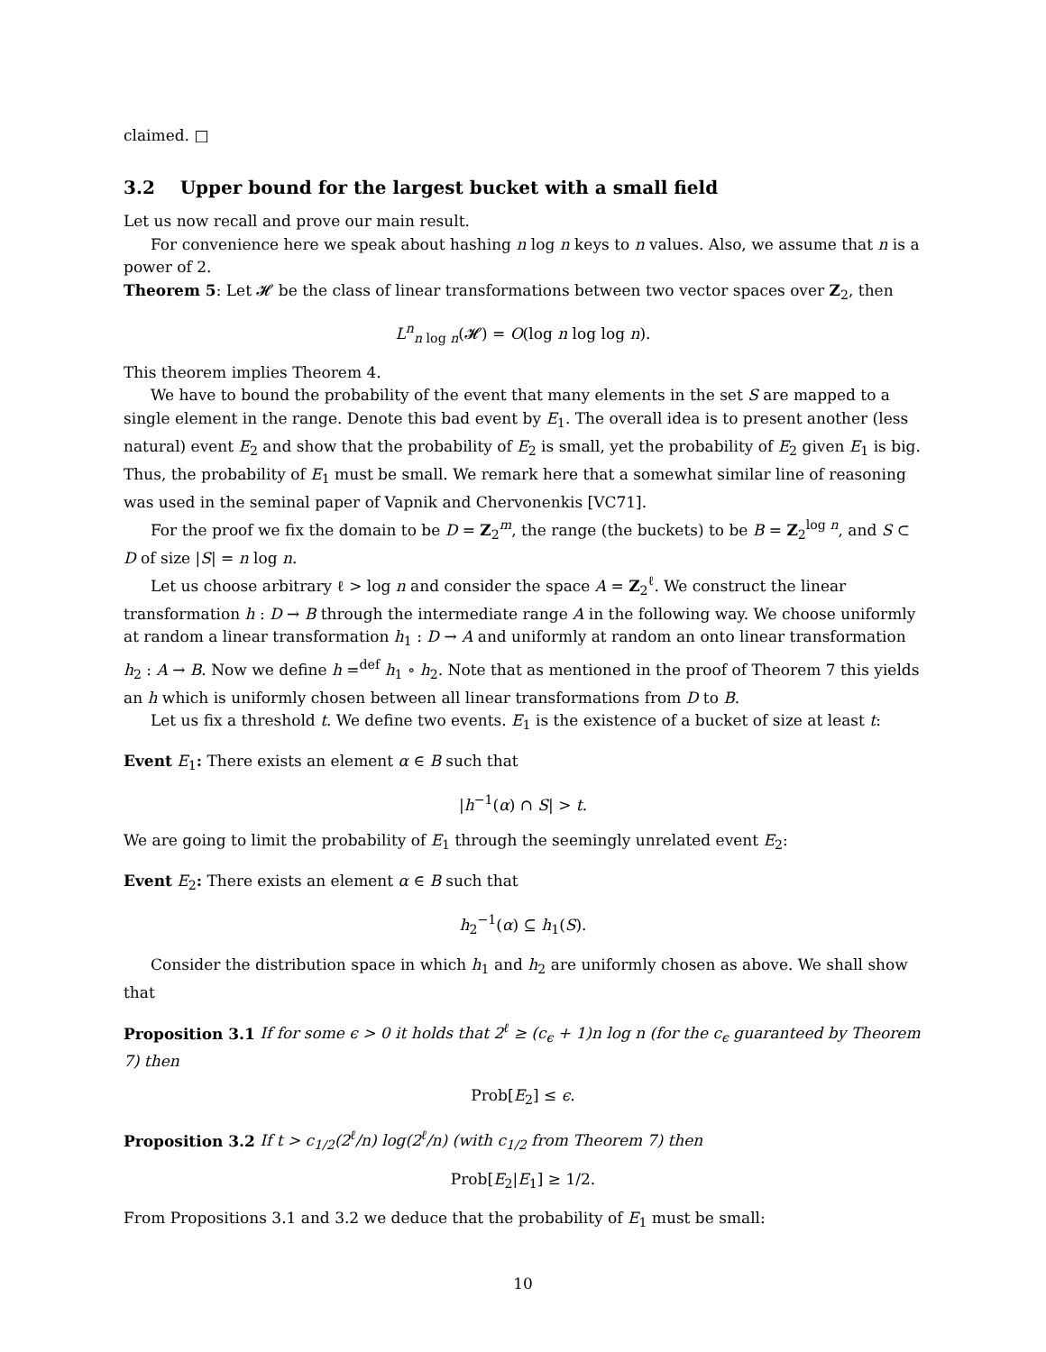claimed. □
3.2 Upper bound for the largest bucket with a small field
Let us now recall and prove our main result.
For convenience here we speak about hashing n log n keys to n values. Also, we assume that n is a power of 2.
Theorem 5: Let 𝓗 be the class of linear transformations between two vector spaces over Z<sub>2</sub>, then
L<sup>n</sup><sub>n log n</sub>(𝓗) = O(log n log log n).
This theorem implies Theorem 4.
We have to bound the probability of the event that many elements in the set S are mapped to a single element in the range. Denote this bad event by E<sub>1</sub>. The overall idea is to present another (less natural) event E<sub>2</sub> and show that the probability of E<sub>2</sub> is small, yet the probability of E<sub>2</sub> given E<sub>1</sub> is big. Thus, the probability of E<sub>1</sub> must be small. We remark here that a somewhat similar line of reasoning was used in the seminal paper of Vapnik and Chervonenkis [VC71].
For the proof we fix the domain to be D = Z<sub>2</sub><sup>m</sup>, the range (the buckets) to be B = Z<sub>2</sub><sup>log n</sup>, and S ⊂ D of size |S| = n log n.
Let us choose arbitrary ℓ > log n and consider the space A = Z<sub>2</sub><sup>ℓ</sup>. We construct the linear transformation h : D → B through the intermediate range A in the following way. We choose uniformly at random a linear transformation h<sub>1</sub> : D → A and uniformly at random an onto linear transformation h<sub>2</sub> : A → B. Now we define h =<sup>def</sup> h<sub>1</sub> ∘ h<sub>2</sub>. Note that as mentioned in the proof of Theorem 7 this yields an h which is uniformly chosen between all linear transformations from D to B.
Let us fix a threshold t. We define two events. E<sub>1</sub> is the existence of a bucket of size at least t:
Event E<sub>1</sub>: There exists an element α ∈ B such that
|h<sup>−1</sup>(α) ∩ S| > t.
We are going to limit the probability of E<sub>1</sub> through the seemingly unrelated event E<sub>2</sub>:
Event E<sub>2</sub>: There exists an element α ∈ B such that
h<sub>2</sub><sup>−1</sup>(α) ⊆ h<sub>1</sub>(S).
Consider the distribution space in which h<sub>1</sub> and h<sub>2</sub> are uniformly chosen as above. We shall show that
Proposition 3.1 If for some ϵ > 0 it holds that 2<sup>ℓ</sup> ≥ (c<sub>ϵ</sub> + 1)n log n (for the c<sub>ϵ</sub> guaranteed by Theorem 7) then
Prob[E<sub>2</sub>] ≤ ϵ.
Proposition 3.2 If t > c<sub>1/2</sub>(2<sup>ℓ</sup>/n) log(2<sup>ℓ</sup>/n) (with c<sub>1/2</sub> from Theorem 7) then
Prob[E<sub>2</sub>|E<sub>1</sub>] ≥ 1/2.
From Propositions 3.1 and 3.2 we deduce that the probability of E<sub>1</sub> must be small:
10